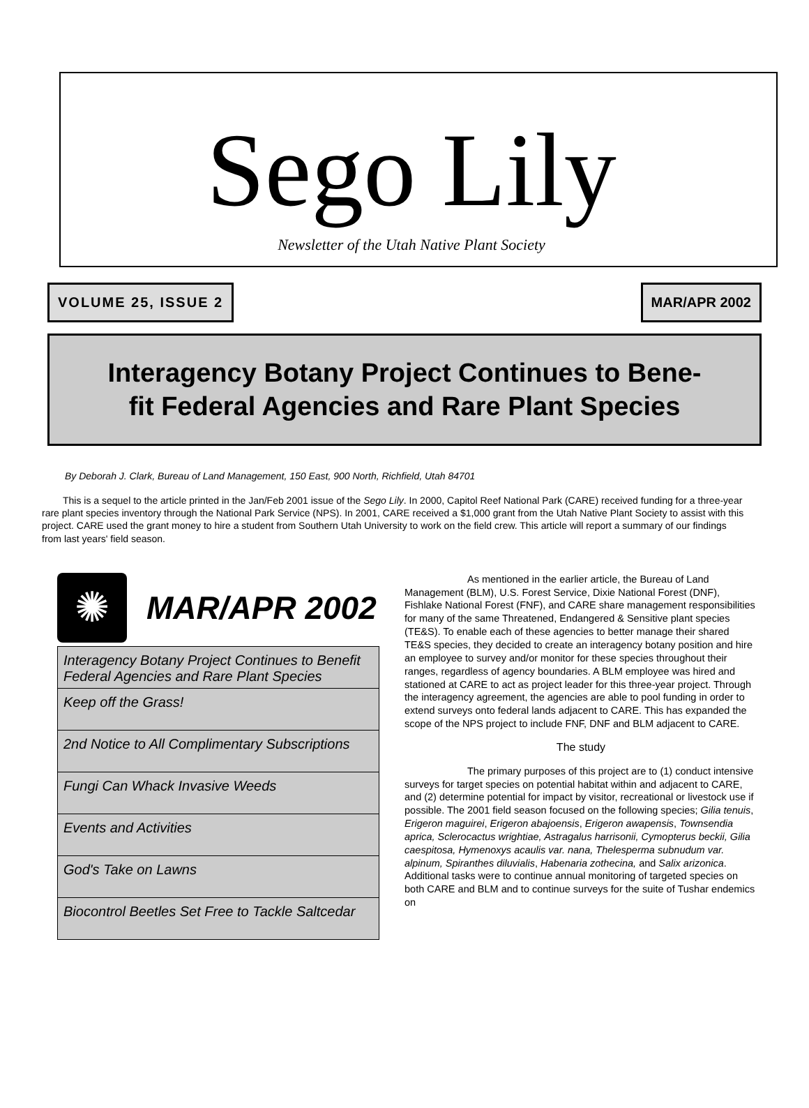Sego Lily
Newsletter of the Utah Native Plant Society
VOLUME 25, ISSUE 2 MAR/APR 2002
Interagency Botany Project Continues to Bene-
fit Federal Agencies and Rare Plant Species
By Deborah J. Clark, Bureau of Land Management, 150 East, 900 North, Richfield, Utah 84701
This is a sequel to the article printed in the Jan/Feb 2001 issue of the Sego Lily. In 2000, Capitol Reef National Park (CARE) received funding for a three-year rare plant species inventory through the National Park Service (NPS). In 2001, CARE received a $1,000 grant from the Utah Native Plant Society to assist with this project. CARE used the grant money to hire a student from Southern Utah University to work on the field crew. This article will report a summary of our findings from last years' field season.
✺
MAR/APR 2002
Interagency Botany Project Continues to Benefit Federal Agencies and Rare Plant Species
Keep off the Grass!
2nd Notice to All Complimentary Subscriptions
Fungi Can Whack Invasive Weeds
Events and Activities
God's Take on Lawns
Biocontrol Beetles Set Free to Tackle Saltcedar
As mentioned in the earlier article, the Bureau of Land Management (BLM), U.S. Forest Service, Dixie National Forest (DNF), Fishlake National Forest (FNF), and CARE share management responsibilities for many of the same Threatened, Endangered & Sensitive plant species (TE&S). To enable each of these agencies to better manage their shared TE&S species, they decided to create an interagency botany position and hire an employee to survey and/or monitor for these species throughout their ranges, regardless of agency boundaries. A BLM employee was hired and stationed at CARE to act as project leader for this three-year project. Through the interagency agreement, the agencies are able to pool funding in order to extend surveys onto federal lands adjacent to CARE. This has expanded the scope of the NPS project to include FNF, DNF and BLM adjacent to CARE.
The study
The primary purposes of this project are to (1) conduct intensive surveys for target species on potential habitat within and adjacent to CARE, and (2) determine potential for impact by visitor, recreational or livestock use if possible. The 2001 field season focused on the following species; Gilia tenuis, Erigeron maguirei, Erigeron abajoensis, Erigeron awapensis, Townsendia aprica, Sclerocactus wrightiae, Astragalus harrisonii, Cymopterus beckii, Gilia caespitosa, Hymenoxys acaulis var. nana, Thelesperma subnudum var. alpinum, Spiranthes diluvialis, Habenaria zothecina, and Salix arizonica. Additional tasks were to continue annual monitoring of targeted species on both CARE and BLM and to continue surveys for the suite of Tushar endemics on